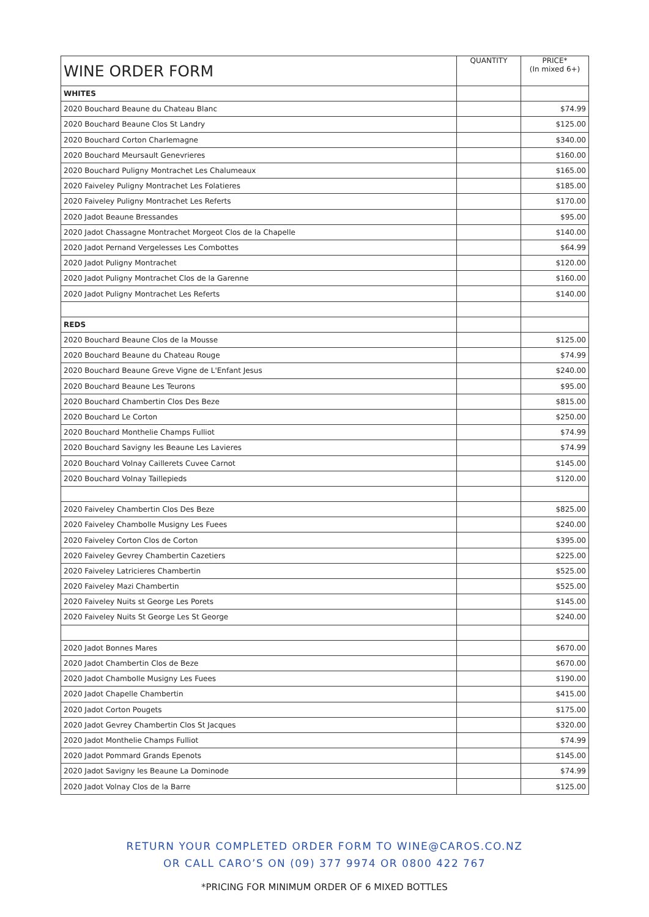| WINE ORDER FORM | QUANTITY | PRICE* (In mixed 6+) |
| --- | --- | --- |
| WHITES | | |
| 2020 Bouchard Beaune du Chateau Blanc | | $74.99 |
| 2020 Bouchard Beaune Clos St Landry | | $125.00 |
| 2020 Bouchard Corton Charlemagne | | $340.00 |
| 2020 Bouchard Meursault Genevrieres | | $160.00 |
| 2020 Bouchard Puligny Montrachet Les Chalumeaux | | $165.00 |
| 2020 Faiveley Puligny Montrachet Les Folatieres | | $185.00 |
| 2020 Faiveley Puligny Montrachet Les Referts | | $170.00 |
| 2020 Jadot Beaune Bressandes | | $95.00 |
| 2020 Jadot Chassagne Montrachet Morgeot Clos de la Chapelle | | $140.00 |
| 2020 Jadot Pernand Vergelesses Les Combottes | | $64.99 |
| 2020 Jadot Puligny Montrachet | | $120.00 |
| 2020 Jadot Puligny Montrachet Clos de la Garenne | | $160.00 |
| 2020 Jadot Puligny Montrachet Les Referts | | $140.00 |
| REDS | | |
| 2020 Bouchard Beaune Clos de la Mousse | | $125.00 |
| 2020 Bouchard Beaune du Chateau Rouge | | $74.99 |
| 2020 Bouchard Beaune Greve Vigne de L'Enfant Jesus | | $240.00 |
| 2020 Bouchard Beaune Les Teurons | | $95.00 |
| 2020 Bouchard Chambertin Clos Des Beze | | $815.00 |
| 2020 Bouchard Le Corton | | $250.00 |
| 2020 Bouchard Monthelie Champs Fulliot | | $74.99 |
| 2020 Bouchard Savigny les Beaune Les Lavieres | | $74.99 |
| 2020 Bouchard Volnay Caillerets Cuvee Carnot | | $145.00 |
| 2020 Bouchard Volnay Taillepieds | | $120.00 |
| 2020 Faiveley Chambertin Clos Des Beze | | $825.00 |
| 2020 Faiveley Chambolle Musigny Les Fuees | | $240.00 |
| 2020 Faiveley Corton Clos de Corton | | $395.00 |
| 2020 Faiveley Gevrey Chambertin Cazetiers | | $225.00 |
| 2020 Faiveley Latricieres Chambertin | | $525.00 |
| 2020 Faiveley Mazi Chambertin | | $525.00 |
| 2020 Faiveley Nuits st George Les Porets | | $145.00 |
| 2020 Faiveley Nuits St George Les St George | | $240.00 |
| 2020 Jadot Bonnes Mares | | $670.00 |
| 2020 Jadot Chambertin Clos de Beze | | $670.00 |
| 2020 Jadot Chambolle Musigny Les Fuees | | $190.00 |
| 2020 Jadot Chapelle Chambertin | | $415.00 |
| 2020 Jadot Corton Pougets | | $175.00 |
| 2020 Jadot Gevrey Chambertin Clos St Jacques | | $320.00 |
| 2020 Jadot Monthelie Champs Fulliot | | $74.99 |
| 2020 Jadot Pommard Grands Epenots | | $145.00 |
| 2020 Jadot Savigny les Beaune La Dominode | | $74.99 |
| 2020 Jadot Volnay Clos de la Barre | | $125.00 |
RETURN YOUR COMPLETED ORDER FORM TO WINE@CAROS.CO.NZ
OR CALL CARO’S ON (09) 377 9974 OR 0800 422 767
*PRICING FOR MINIMUM ORDER OF 6 MIXED BOTTLES